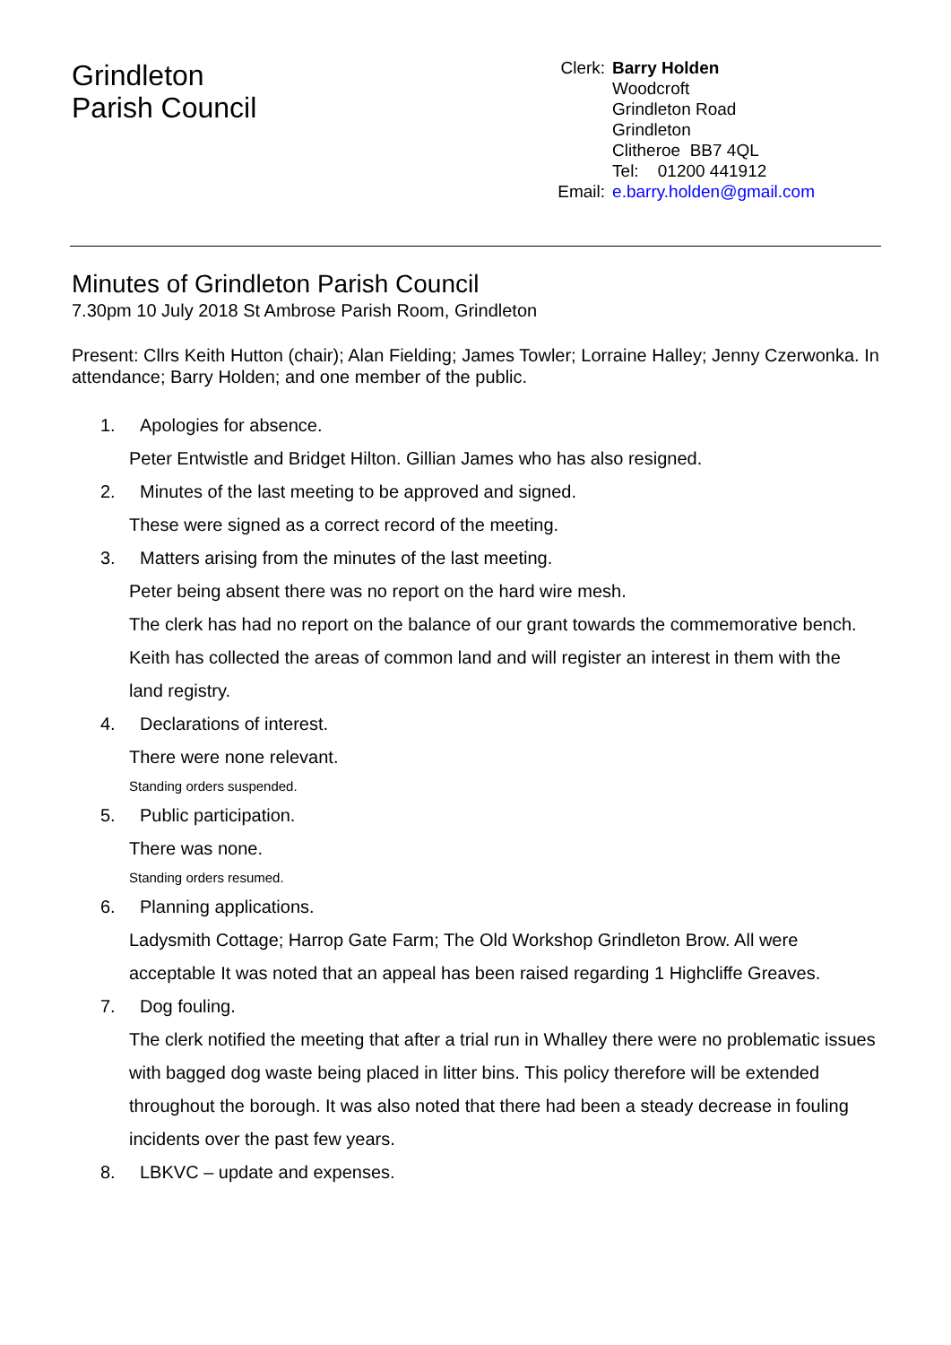Grindleton
Parish Council
| Clerk: | Barry Holden |
| | Woodcroft Grindleton Road Grindleton Clitheroe BB7 4QL Tel: 01200 441912 |
| Email: | e.barry.holden@gmail.com |
Minutes of Grindleton Parish Council
7.30pm 10 July 2018 St Ambrose Parish Room, Grindleton
Present: Cllrs Keith Hutton (chair); Alan Fielding; James Towler; Lorraine Halley; Jenny Czerwonka. In attendance; Barry Holden; and one member of the public.
1. Apologies for absence.
Peter Entwistle and Bridget Hilton. Gillian James who has also resigned.
2. Minutes of the last meeting to be approved and signed.
These were signed as a correct record of the meeting.
3. Matters arising from the minutes of the last meeting.
Peter being absent there was no report on the hard wire mesh.
The clerk has had no report on the balance of our grant towards the commemorative bench.
Keith has collected the areas of common land and will register an interest in them with the land registry.
4. Declarations of interest.
There were none relevant.
Standing orders suspended.
5. Public participation.
There was none.
Standing orders resumed.
6. Planning applications.
Ladysmith Cottage; Harrop Gate Farm; The Old Workshop Grindleton Brow. All were acceptable It was noted that an appeal has been raised regarding 1 Highcliffe Greaves.
7. Dog fouling.
The clerk notified the meeting that after a trial run in Whalley there were no problematic issues with bagged dog waste being placed in litter bins. This policy therefore will be extended throughout the borough. It was also noted that there had been a steady decrease in fouling incidents over the past few years.
8. LBKVC – update and expenses.